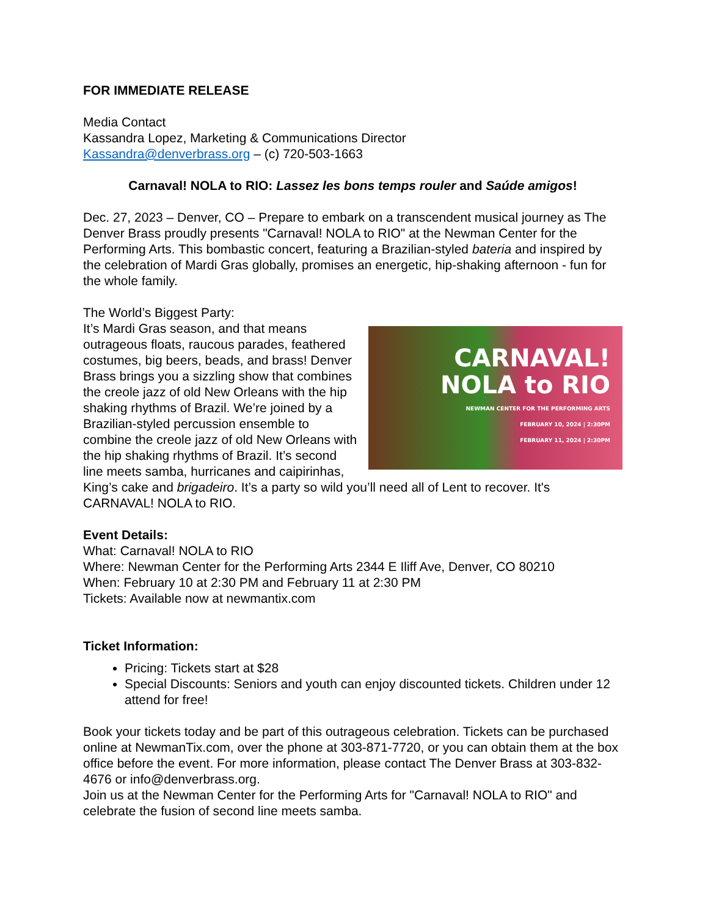FOR IMMEDIATE RELEASE
Media Contact
Kassandra Lopez, Marketing & Communications Director
Kassandra@denverbrass.org – (c) 720-503-1663
Carnaval! NOLA to RIO: Lassez les bons temps rouler and Saúde amigos!
Dec. 27, 2023 – Denver, CO – Prepare to embark on a transcendent musical journey as The Denver Brass proudly presents "Carnaval! NOLA to RIO" at the Newman Center for the Performing Arts. This bombastic concert, featuring a Brazilian-styled bateria and inspired by the celebration of Mardi Gras globally, promises an energetic, hip-shaking afternoon - fun for the whole family.
The World’s Biggest Party:
CARNAVAL!
NOLA to RIO
NEWMAN CENTER FOR THE PERFORMING ARTS
FEBRUARY 10, 2024 | 2:30PM
FEBRUARY 11, 2024 | 2:30PM It’s Mardi Gras season, and that means outrageous floats, raucous parades, feathered costumes, big beers, beads, and brass! Denver Brass brings you a sizzling show that combines the creole jazz of old New Orleans with the hip shaking rhythms of Brazil. We’re joined by a Brazilian-styled percussion ensemble to combine the creole jazz of old New Orleans with the hip shaking rhythms of Brazil. It’s second line meets samba, hurricanes and caipirinhas, King’s cake and brigadeiro. It’s a party so wild you’ll need all of Lent to recover. It's CARNAVAL! NOLA to RIO.
Event Details:
What: Carnaval! NOLA to RIO
Where: Newman Center for the Performing Arts 2344 E Iliff Ave, Denver, CO 80210
When: February 10 at 2:30 PM and February 11 at 2:30 PM
Tickets: Available now at newmantix.com
Ticket Information:
Pricing: Tickets start at $28
Special Discounts: Seniors and youth can enjoy discounted tickets. Children under 12 attend for free!
Book your tickets today and be part of this outrageous celebration. Tickets can be purchased online at NewmanTix.com, over the phone at 303-871-7720, or you can obtain them at the box office before the event. For more information, please contact The Denver Brass at 303-832-4676 or info@denverbrass.org.
Join us at the Newman Center for the Performing Arts for "Carnaval! NOLA to RIO" and celebrate the fusion of second line meets samba.